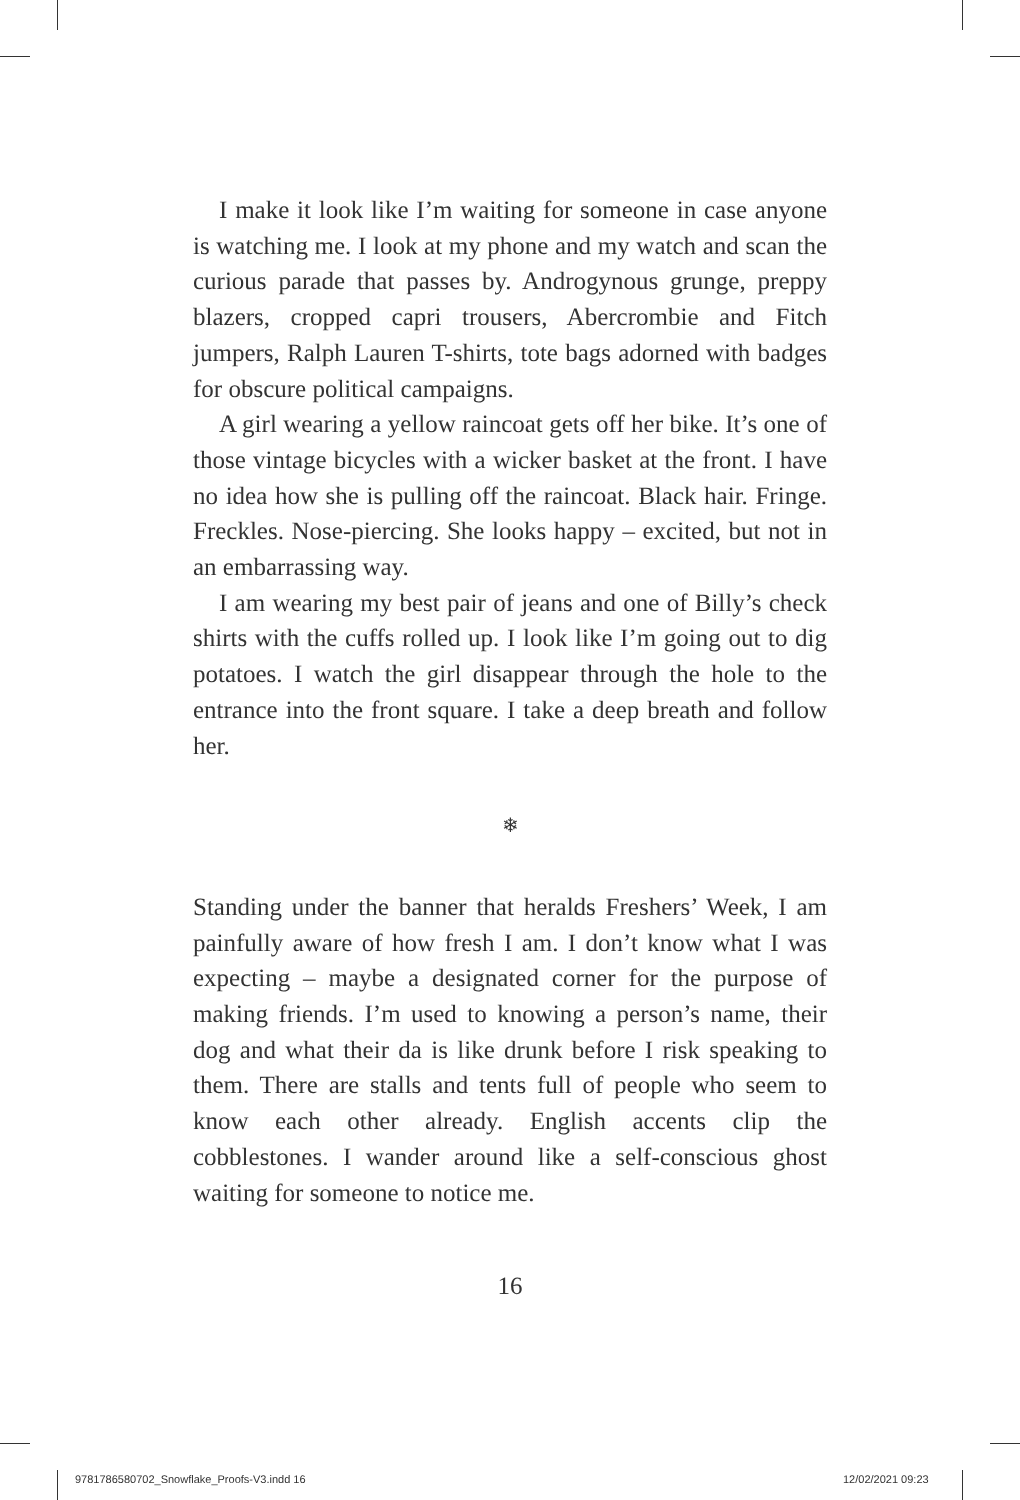I make it look like I’m waiting for someone in case anyone is watching me. I look at my phone and my watch and scan the curious parade that passes by. Androgynous grunge, preppy blazers, cropped capri trousers, Abercrombie and Fitch jumpers, Ralph Lauren T-shirts, tote bags adorned with badges for obscure political campaigns.
A girl wearing a yellow raincoat gets off her bike. It’s one of those vintage bicycles with a wicker basket at the front. I have no idea how she is pulling off the raincoat. Black hair. Fringe. Freckles. Nose-piercing. She looks happy – excited, but not in an embarrassing way.
I am wearing my best pair of jeans and one of Billy’s check shirts with the cuffs rolled up. I look like I’m going out to dig potatoes. I watch the girl disappear through the hole to the entrance into the front square. I take a deep breath and follow her.
❄
Standing under the banner that heralds Freshers’ Week, I am painfully aware of how fresh I am. I don’t know what I was expecting – maybe a designated corner for the purpose of making friends. I’m used to knowing a person’s name, their dog and what their da is like drunk before I risk speaking to them. There are stalls and tents full of people who seem to know each other already. English accents clip the cobblestones. I wander around like a self-conscious ghost waiting for someone to notice me.
16
9781786580702_Snowflake_Proofs-V3.indd 16
12/02/2021 09:23